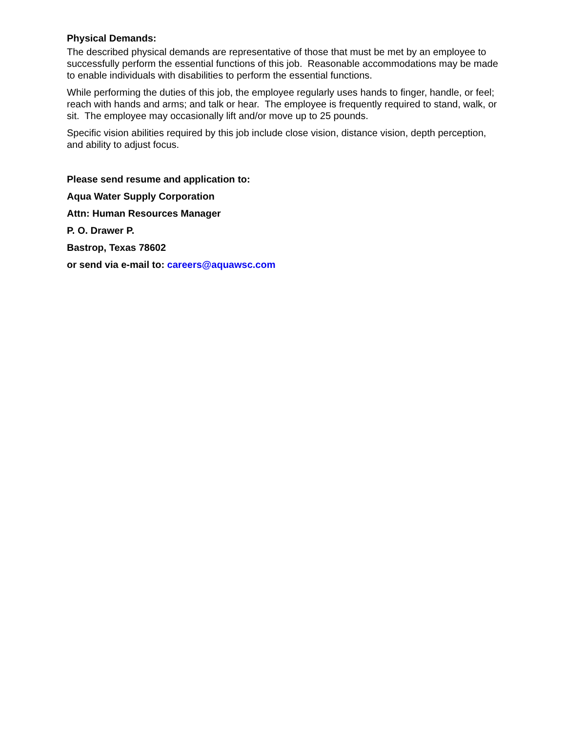Physical Demands:
The described physical demands are representative of those that must be met by an employee to successfully perform the essential functions of this job. Reasonable accommodations may be made to enable individuals with disabilities to perform the essential functions.
While performing the duties of this job, the employee regularly uses hands to finger, handle, or feel; reach with hands and arms; and talk or hear. The employee is frequently required to stand, walk, or sit. The employee may occasionally lift and/or move up to 25 pounds.
Specific vision abilities required by this job include close vision, distance vision, depth perception, and ability to adjust focus.
Please send resume and application to:
Aqua Water Supply Corporation
Attn: Human Resources Manager
P. O. Drawer P.
Bastrop, Texas 78602
or send via e-mail to: careers@aquawsc.com